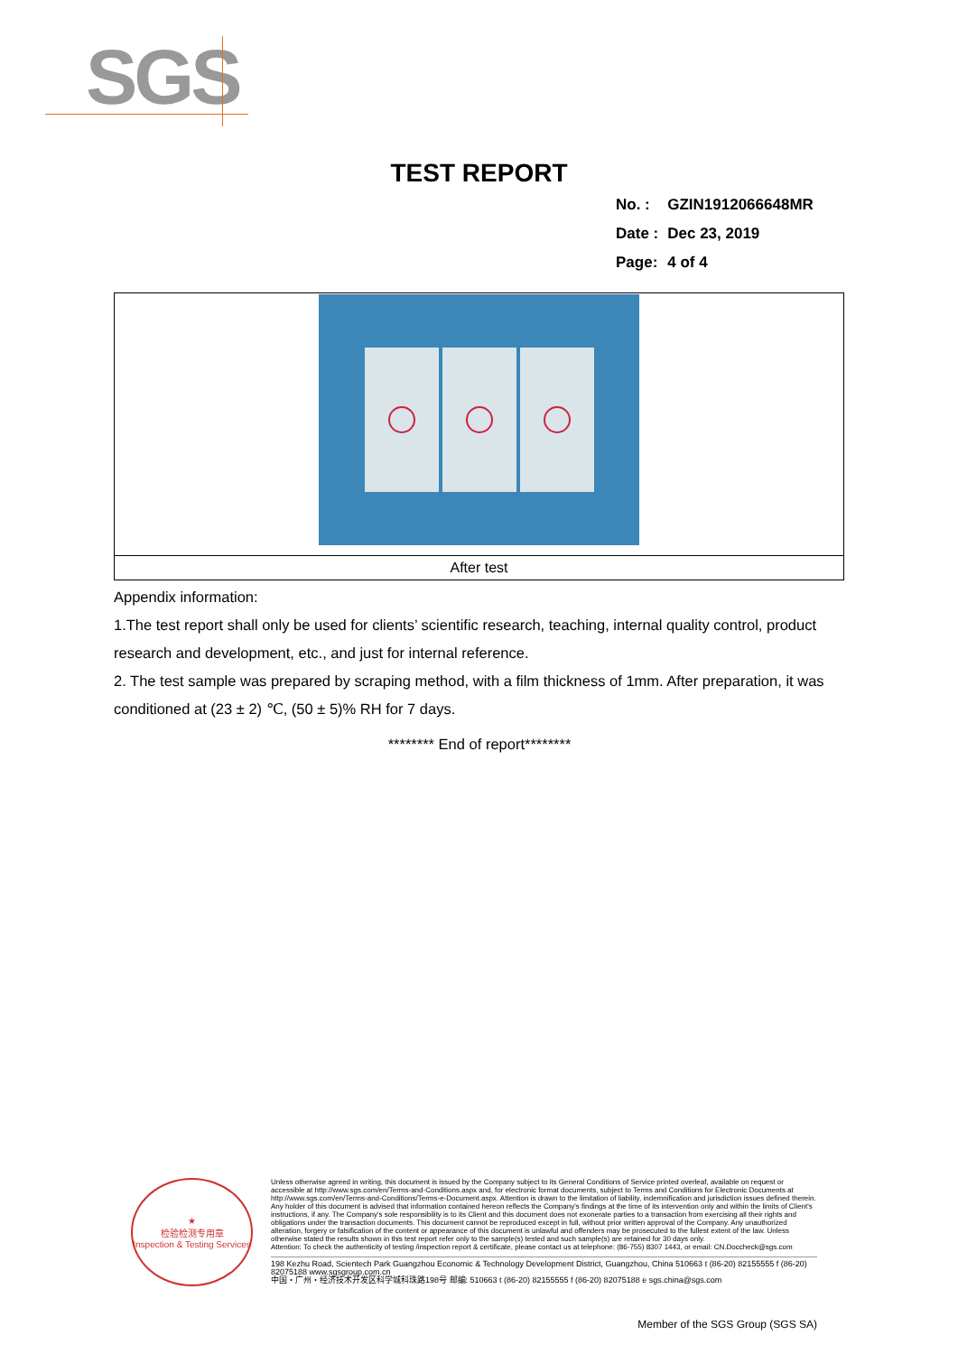SGS
TEST REPORT
| No. : | GZIN1912066648MR |
| Date : | Dec 23, 2019 |
| Page: | 4 of 4 |
| After test |
Appendix information:
1.The test report shall only be used for clients’ scientific research, teaching, internal quality control, product research and development, etc., and just for internal reference.
2. The test sample was prepared by scraping method, with a film thickness of 1mm. After preparation, it was conditioned at (23 ± 2) ℃, (50 ± 5)% RH for 7 days.
******** End of report********
★
检验检测专用章
Inspection & Testing Services
Unless otherwise agreed in writing, this document is issued by the Company subject to its General Conditions of Service printed overleaf, available on request or accessible at http://www.sgs.com/en/Terms-and-Conditions.aspx and, for electronic format documents, subject to Terms and Conditions for Electronic Documents at http://www.sgs.com/en/Terms-and-Conditions/Terms-e-Document.aspx. Attention is drawn to the limitation of liability, indemnification and jurisdiction issues defined therein. Any holder of this document is advised that information contained hereon reflects the Company's findings at the time of its intervention only and within the limits of Client's instructions, if any. The Company's sole responsibility is to its Client and this document does not exonerate parties to a transaction from exercising all their rights and obligations under the transaction documents. This document cannot be reproduced except in full, without prior written approval of the Company. Any unauthorized alteration, forgery or falsification of the content or appearance of this document is unlawful and offenders may be prosecuted to the fullest extent of the law. Unless otherwise stated the results shown in this test report refer only to the sample(s) tested and such sample(s) are retained for 30 days only.
Attention: To check the authenticity of testing /inspection report & certificate, please contact us at telephone: (86-755) 8307 1443, or email: CN.Doccheck@sgs.com
198 Kezhu Road, Scientech Park Guangzhou Economic & Technology Development District, Guangzhou, China 510663 t (86-20) 82155555 f (86-20) 82075188 www.sgsgroup.com.cn
中国・广州・经济技术开发区科学城科珠路198号 邮编: 510663 t (86-20) 82155555 f (86-20) 82075188 e sgs.china@sgs.com
Member of the SGS Group (SGS SA)